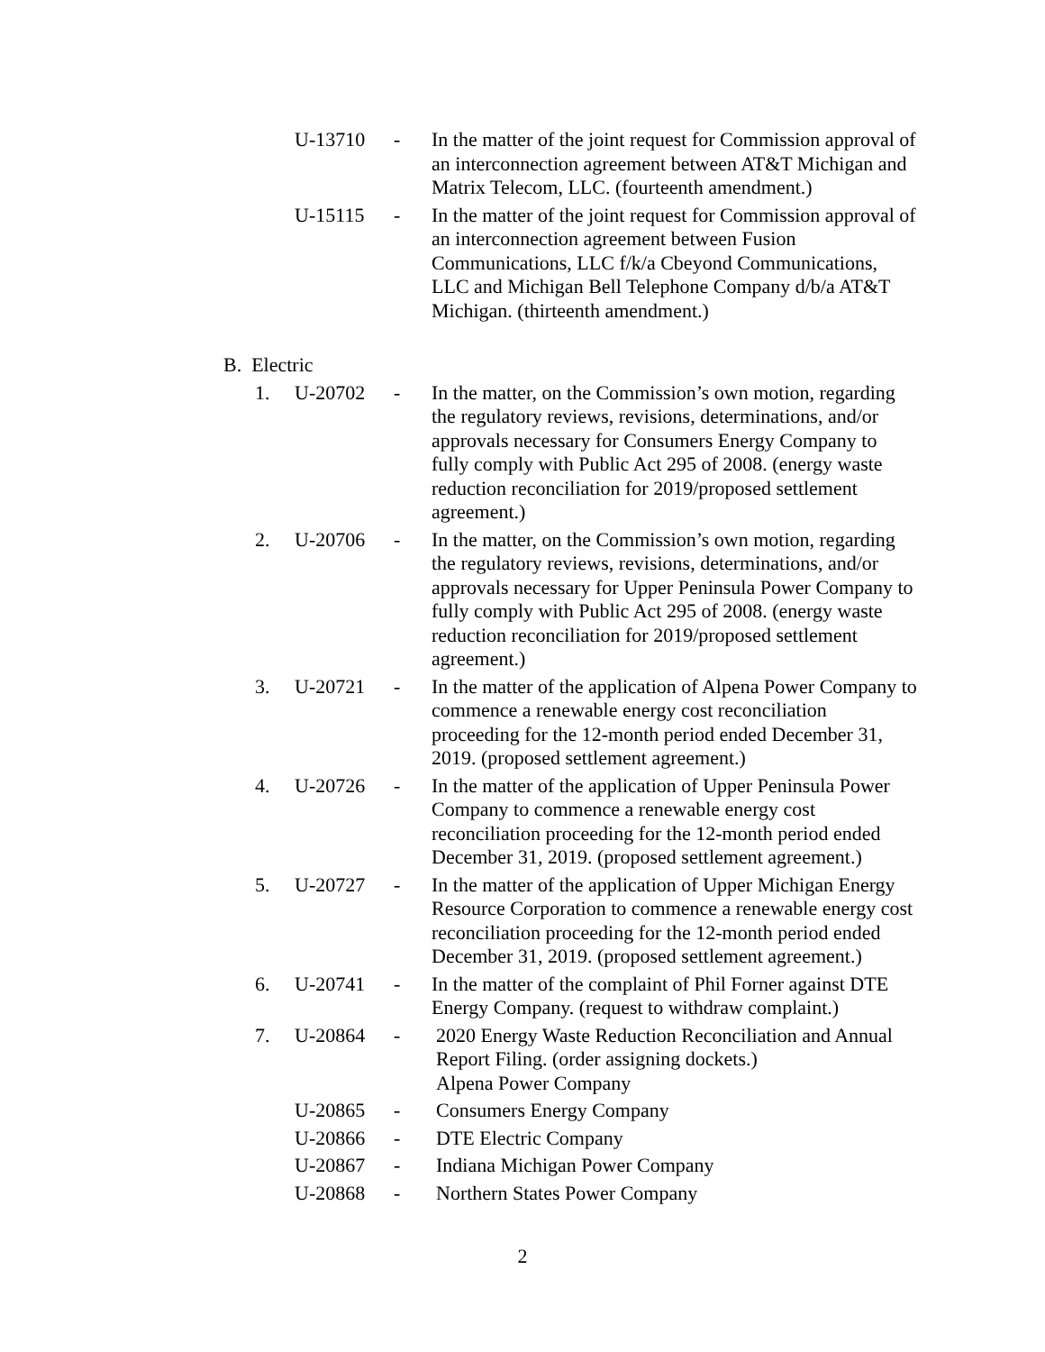U-13710 - In the matter of the joint request for Commission approval of an interconnection agreement between AT&T Michigan and Matrix Telecom, LLC. (fourteenth amendment.)
U-15115 - In the matter of the joint request for Commission approval of an interconnection agreement between Fusion Communications, LLC f/k/a Cbeyond Communications, LLC and Michigan Bell Telephone Company d/b/a AT&T Michigan. (thirteenth amendment.)
B. Electric
1. U-20702 - In the matter, on the Commission’s own motion, regarding the regulatory reviews, revisions, determinations, and/or approvals necessary for Consumers Energy Company to fully comply with Public Act 295 of 2008. (energy waste reduction reconciliation for 2019/proposed settlement agreement.)
2. U-20706 - In the matter, on the Commission’s own motion, regarding the regulatory reviews, revisions, determinations, and/or approvals necessary for Upper Peninsula Power Company to fully comply with Public Act 295 of 2008. (energy waste reduction reconciliation for 2019/proposed settlement agreement.)
3. U-20721 - In the matter of the application of Alpena Power Company to commence a renewable energy cost reconciliation proceeding for the 12-month period ended December 31, 2019. (proposed settlement agreement.)
4. U-20726 - In the matter of the application of Upper Peninsula Power Company to commence a renewable energy cost reconciliation proceeding for the 12-month period ended December 31, 2019. (proposed settlement agreement.)
5. U-20727 - In the matter of the application of Upper Michigan Energy Resource Corporation to commence a renewable energy cost reconciliation proceeding for the 12-month period ended December 31, 2019. (proposed settlement agreement.)
6. U-20741 - In the matter of the complaint of Phil Forner against DTE Energy Company. (request to withdraw complaint.)
7. U-20864 - 2020 Energy Waste Reduction Reconciliation and Annual Report Filing. (order assigning dockets.)
Alpena Power Company
U-20865 - Consumers Energy Company
U-20866 - DTE Electric Company
U-20867 - Indiana Michigan Power Company
U-20868 - Northern States Power Company
2